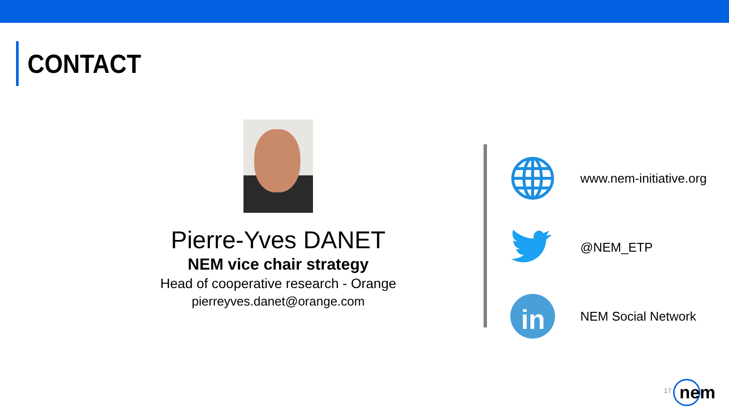CONTACT
Pierre-Yves DANET
NEM vice chair strategy
Head of cooperative research - Orange
pierreyves.danet@orange.com
www.nem-initiative.org
@NEM_ETP
in
NEM Social Network
17
nem